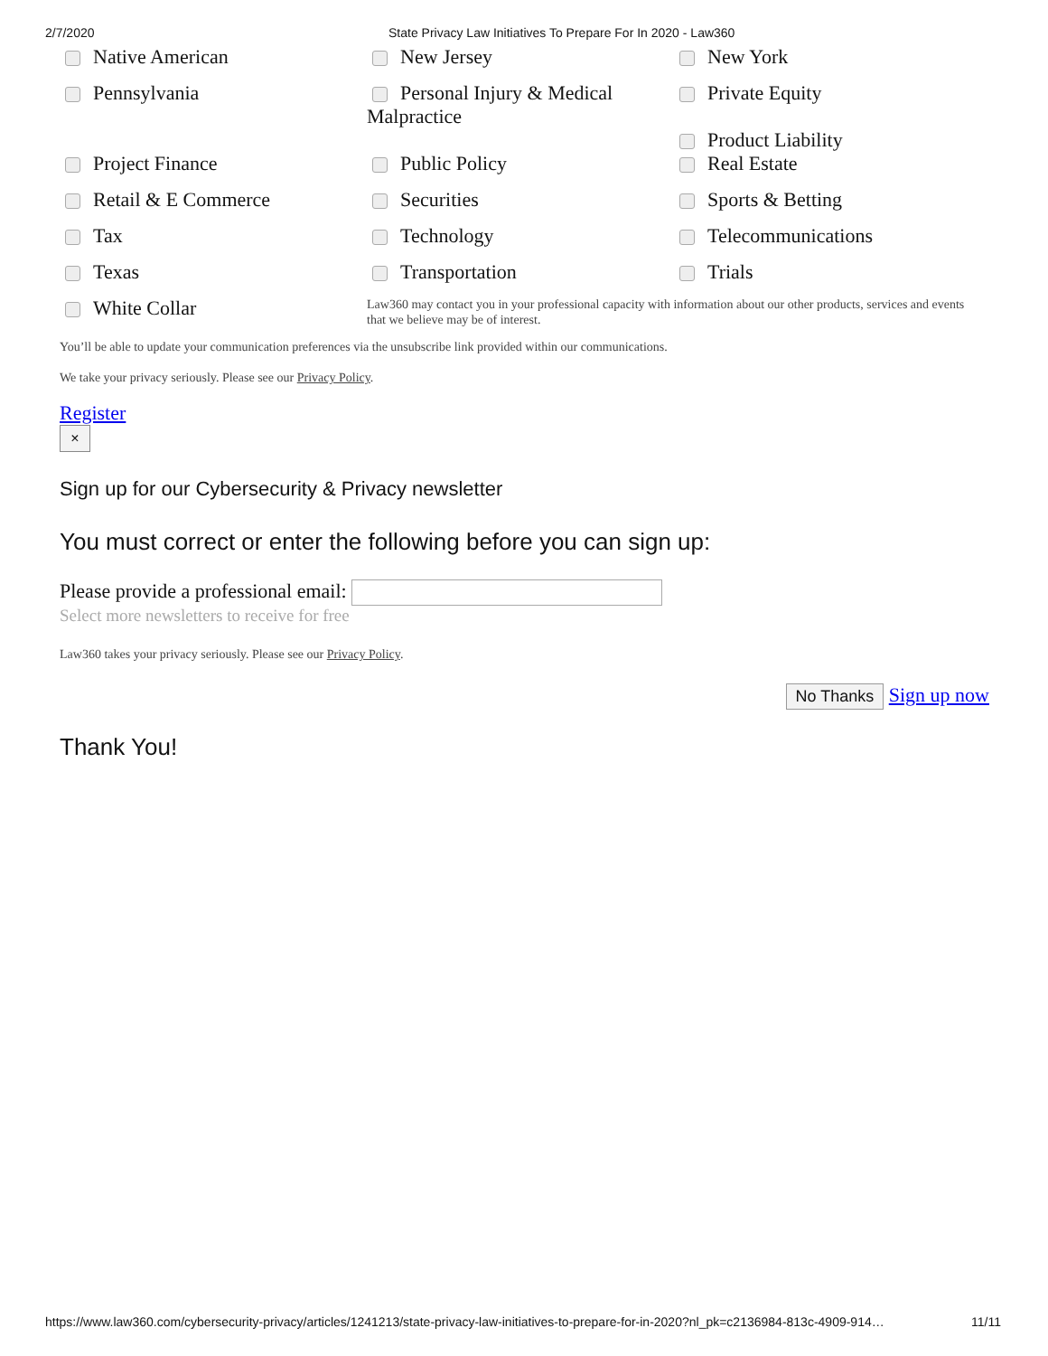2/7/2020 State Privacy Law Initiatives To Prepare For In 2020 - Law360
Native American
New Jersey
New York
Pennsylvania
Personal Injury & Medical Malpractice
Private Equity
Product Liability
Project Finance
Public Policy
Real Estate
Retail & E Commerce
Securities
Sports & Betting
Tax
Technology
Telecommunications
Texas
Transportation
Trials
White Collar
Law360 may contact you in your professional capacity with information about our other products, services and events that we believe may be of interest.
You’ll be able to update your communication preferences via the unsubscribe link provided within our communications.
We take your privacy seriously. Please see our Privacy Policy.
Register
×
Sign up for our Cybersecurity & Privacy newsletter
You must correct or enter the following before you can sign up:
Please provide a professional email:
Select more newsletters to receive for free
Law360 takes your privacy seriously. Please see our Privacy Policy.
No Thanks Sign up now
Thank You!
https://www.law360.com/cybersecurity-privacy/articles/1241213/state-privacy-law-initiatives-to-prepare-for-in-2020?nl_pk=c2136984-813c-4909-914… 11/11